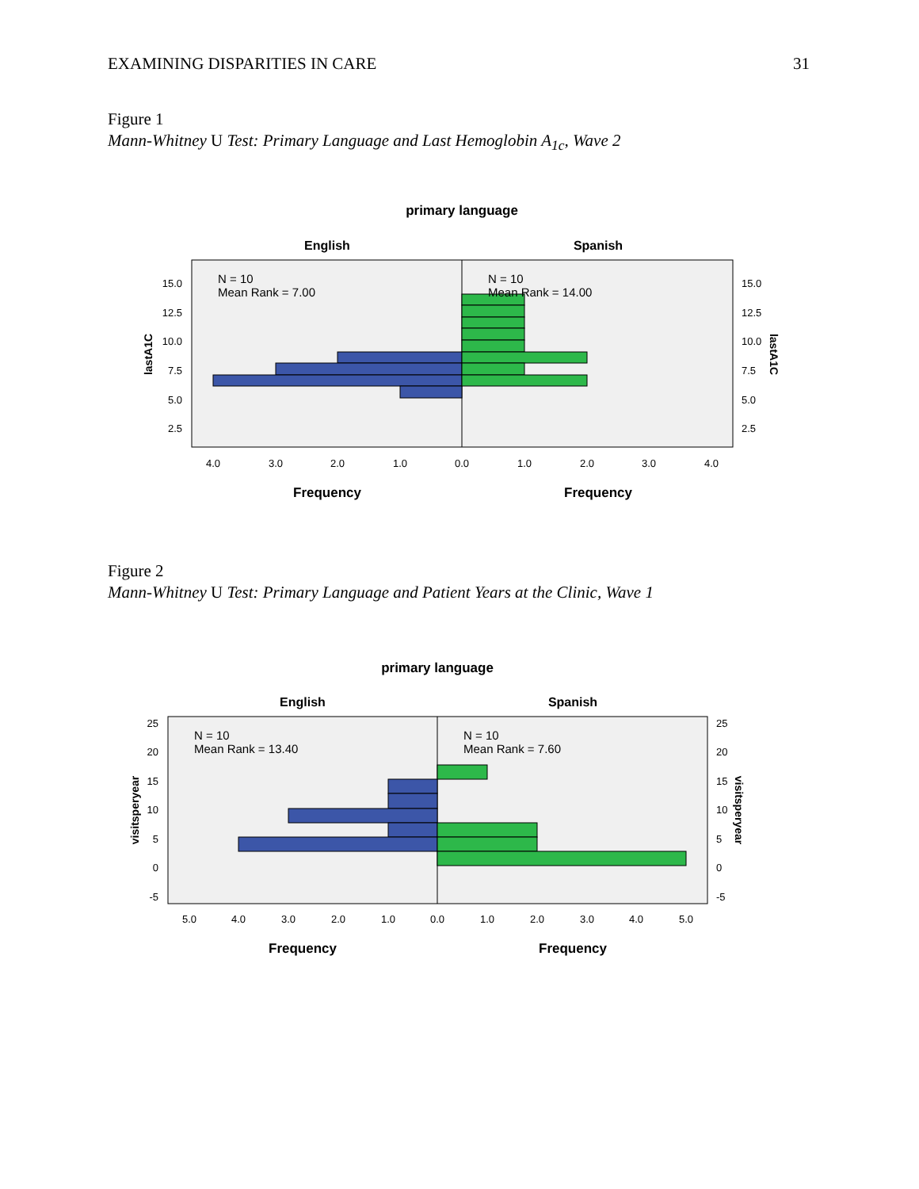EXAMINING DISPARITIES IN CARE 31
Figure 1
Mann-Whitney U Test: Primary Language and Last Hemoglobin A<sub>1c</sub>, Wave 2
primary language
English
Spanish
N = 10
Mean Rank = 7.00
N = 10
Mean Rank = 14.00
15.0
12.5
10.0
7.5
5.0
2.5
15.0
12.5
10.0
7.5
5.0
2.5
lastA1C
lastA1C
4.0
3.0
2.0
1.0
0.0
1.0
2.0
3.0
4.0
Frequency
Frequency
Figure 2
Mann-Whitney U Test: Primary Language and Patient Years at the Clinic, Wave 1
primary language
English
Spanish
N = 10
Mean Rank = 13.40
N = 10
Mean Rank = 7.60
25
20
15
10
5
0
-5
25
20
15
10
5
0
-5
visitsperyear
visitsperyear
5.0
4.0
3.0
2.0
1.0
0.0
1.0
2.0
3.0
4.0
5.0
Frequency
Frequency